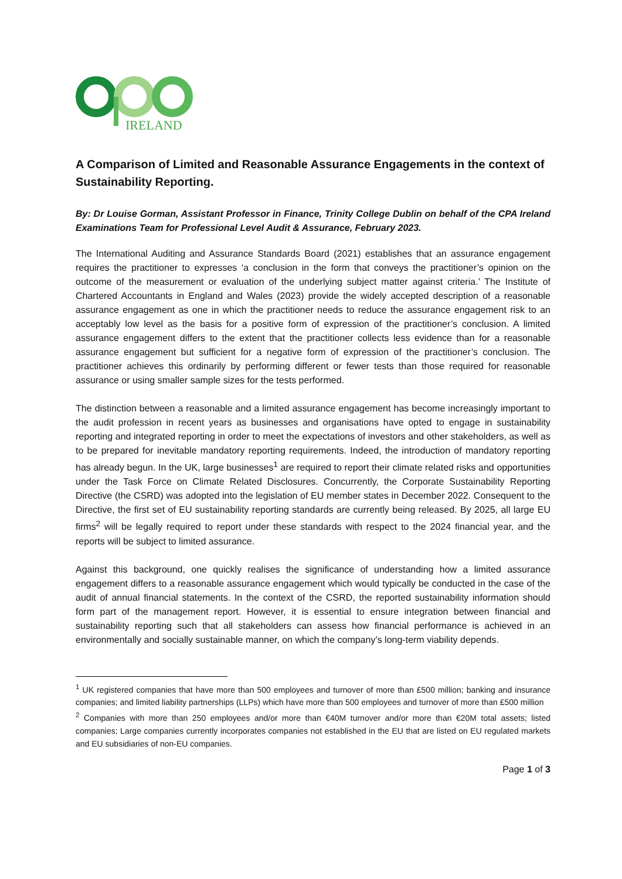IRELAND
A Comparison of Limited and Reasonable Assurance Engagements in the context of Sustainability Reporting.
By: Dr Louise Gorman, Assistant Professor in Finance, Trinity College Dublin on behalf of the CPA Ireland Examinations Team for Professional Level Audit & Assurance, February 2023.
The International Auditing and Assurance Standards Board (2021) establishes that an assurance engagement requires the practitioner to expresses ‘a conclusion in the form that conveys the practitioner’s opinion on the outcome of the measurement or evaluation of the underlying subject matter against criteria.’ The Institute of Chartered Accountants in England and Wales (2023) provide the widely accepted description of a reasonable assurance engagement as one in which the practitioner needs to reduce the assurance engagement risk to an acceptably low level as the basis for a positive form of expression of the practitioner’s conclusion. A limited assurance engagement differs to the extent that the practitioner collects less evidence than for a reasonable assurance engagement but sufficient for a negative form of expression of the practitioner’s conclusion. The practitioner achieves this ordinarily by performing different or fewer tests than those required for reasonable assurance or using smaller sample sizes for the tests performed.
The distinction between a reasonable and a limited assurance engagement has become increasingly important to the audit profession in recent years as businesses and organisations have opted to engage in sustainability reporting and integrated reporting in order to meet the expectations of investors and other stakeholders, as well as to be prepared for inevitable mandatory reporting requirements. Indeed, the introduction of mandatory reporting has already begun. In the UK, large businesses<sup>1</sup> are required to report their climate related risks and opportunities under the Task Force on Climate Related Disclosures. Concurrently, the Corporate Sustainability Reporting Directive (the CSRD) was adopted into the legislation of EU member states in December 2022. Consequent to the Directive, the first set of EU sustainability reporting standards are currently being released. By 2025, all large EU firms<sup>2</sup> will be legally required to report under these standards with respect to the 2024 financial year, and the reports will be subject to limited assurance.
Against this background, one quickly realises the significance of understanding how a limited assurance engagement differs to a reasonable assurance engagement which would typically be conducted in the case of the audit of annual financial statements. In the context of the CSRD, the reported sustainability information should form part of the management report. However, it is essential to ensure integration between financial and sustainability reporting such that all stakeholders can assess how financial performance is achieved in an environmentally and socially sustainable manner, on which the company’s long-term viability depends.
<sup>1</sup> UK registered companies that have more than 500 employees and turnover of more than £500 million; banking and insurance companies; and limited liability partnerships (LLPs) which have more than 500 employees and turnover of more than £500 million
<sup>2</sup> Companies with more than 250 employees and/or more than €40M turnover and/or more than €20M total assets; listed companies; Large companies currently incorporates companies not established in the EU that are listed on EU regulated markets and EU subsidiaries of non-EU companies.
Page 1 of 3